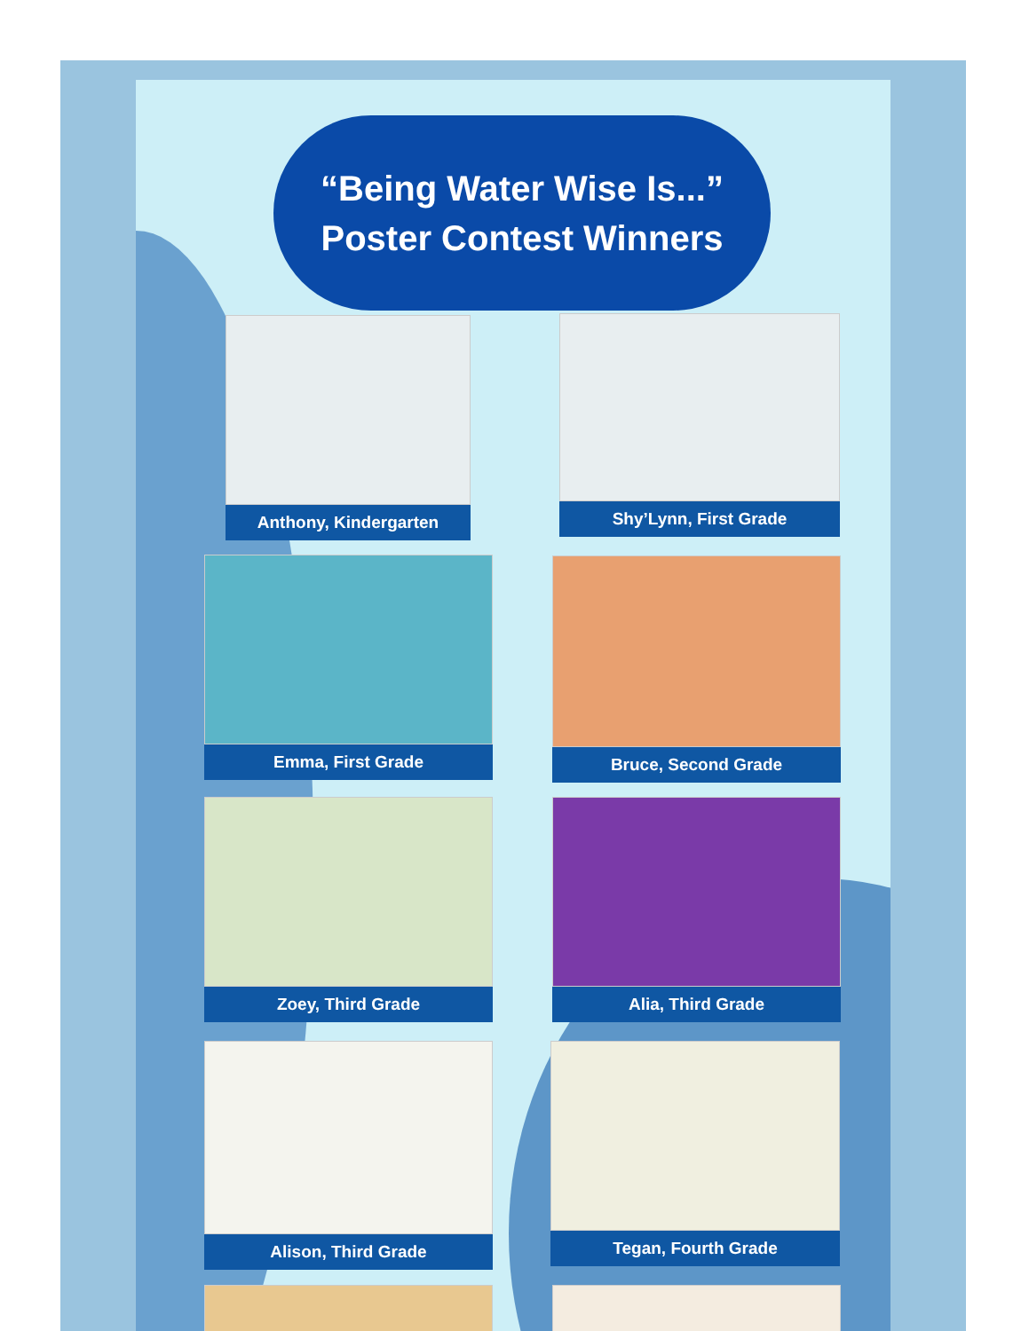“Being Water Wise Is...”
Poster Contest Winners
Anthony, Kindergarten Shy’Lynn, First Grade
Emma, First Grade Bruce, Second Grade
Zoey, Third Grade Alia, Third Grade
Alison, Third Grade Tegan, Fourth Grade